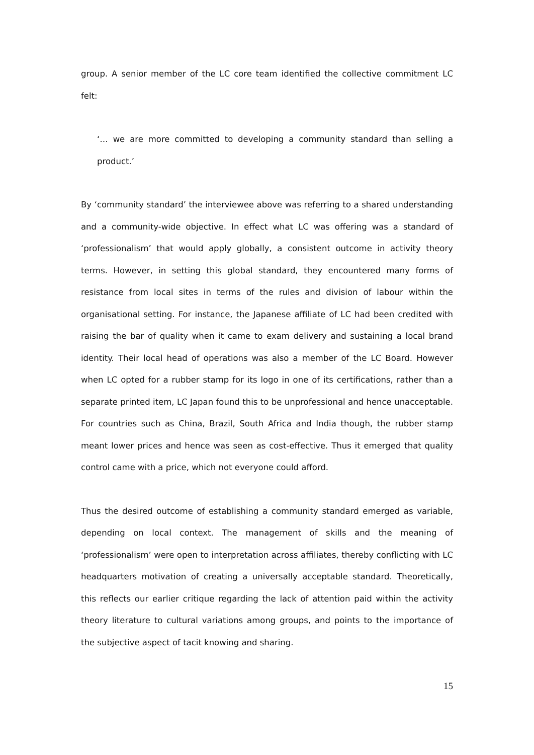group. A senior member of the LC core team identified the collective commitment LC felt:
‘… we are more committed to developing a community standard than selling a product.’
By ‘community standard’ the interviewee above was referring to a shared understanding and a community-wide objective. In effect what LC was offering was a standard of ‘professionalism’ that would apply globally, a consistent outcome in activity theory terms. However, in setting this global standard, they encountered many forms of resistance from local sites in terms of the rules and division of labour within the organisational setting. For instance, the Japanese affiliate of LC had been credited with raising the bar of quality when it came to exam delivery and sustaining a local brand identity. Their local head of operations was also a member of the LC Board. However when LC opted for a rubber stamp for its logo in one of its certifications, rather than a separate printed item, LC Japan found this to be unprofessional and hence unacceptable. For countries such as China, Brazil, South Africa and India though, the rubber stamp meant lower prices and hence was seen as cost-effective. Thus it emerged that quality control came with a price, which not everyone could afford.
Thus the desired outcome of establishing a community standard emerged as variable, depending on local context. The management of skills and the meaning of ‘professionalism’ were open to interpretation across affiliates, thereby conflicting with LC headquarters motivation of creating a universally acceptable standard. Theoretically, this reflects our earlier critique regarding the lack of attention paid within the activity theory literature to cultural variations among groups, and points to the importance of the subjective aspect of tacit knowing and sharing.
15